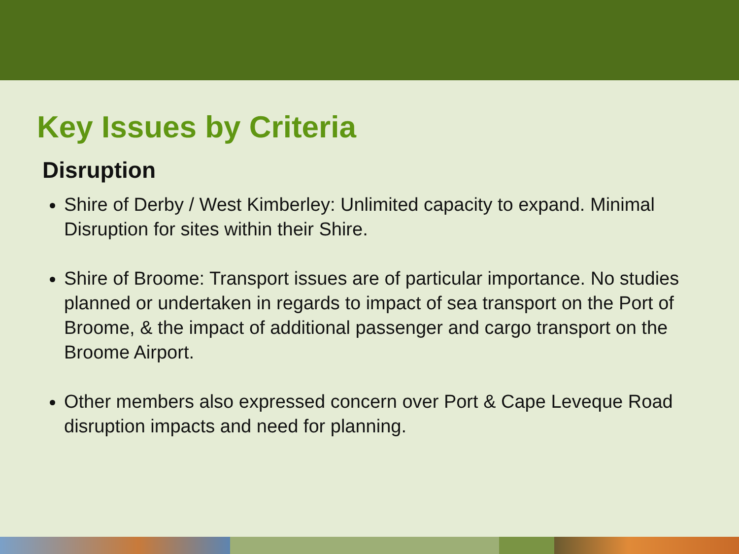Key Issues by Criteria
Disruption
Shire of Derby / West Kimberley: Unlimited capacity to expand. Minimal Disruption for sites within their Shire.
Shire of Broome: Transport issues are of particular importance. No studies planned or undertaken in regards to impact of sea transport on the Port of Broome, & the impact of additional passenger and cargo transport on the Broome Airport.
Other members also expressed concern over Port & Cape Leveque Road disruption impacts and need for planning.